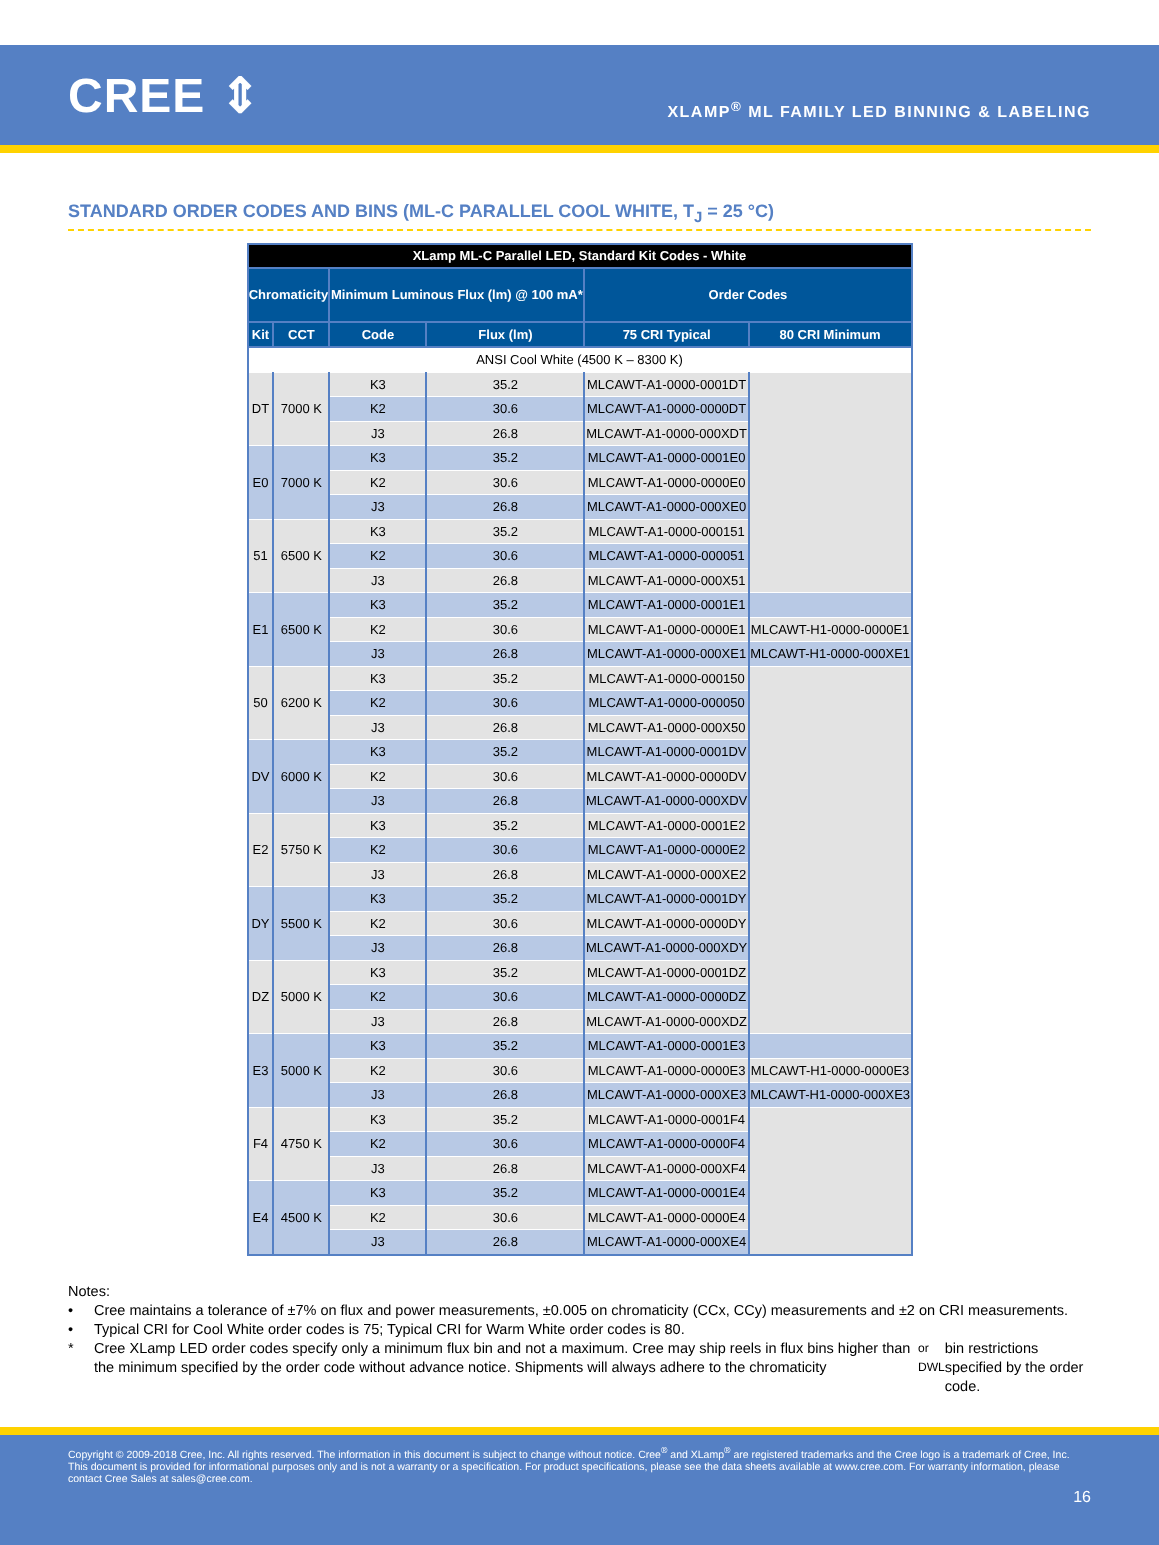CREE ⇕
XLAMP<sup>®</sup> ML FAMILY LED BINNING & LABELING
STANDARD ORDER CODES AND BINS (ML-C PARALLEL COOL WHITE, T<sub>J</sub> = 25 °C)
| XLamp ML-C Parallel LED, Standard Kit Codes - White | | | | | |
| --- | --- | --- | --- | --- | --- |
| Chromaticity | | Minimum Luminous Flux (lm) @ 100 mA* | | Order Codes | |
| Kit | CCT | Code | Flux (lm) | 75 CRI Typical | 80 CRI Minimum |
| ANSI Cool White (4500 K – 8300 K) | | | | | |
| DT | 7000 K | K3 | 35.2 | MLCAWT-A1-0000-0001DT | |
| | | K2 | 30.6 | MLCAWT-A1-0000-0000DT | |
| | | J3 | 26.8 | MLCAWT-A1-0000-000XDT | |
| E0 | 7000 K | K3 | 35.2 | MLCAWT-A1-0000-0001E0 | |
| | | K2 | 30.6 | MLCAWT-A1-0000-0000E0 | |
| | | J3 | 26.8 | MLCAWT-A1-0000-000XE0 | |
| 51 | 6500 K | K3 | 35.2 | MLCAWT-A1-0000-000151 | |
| | | K2 | 30.6 | MLCAWT-A1-0000-000051 | |
| | | J3 | 26.8 | MLCAWT-A1-0000-000X51 | |
| E1 | 6500 K | K3 | 35.2 | MLCAWT-A1-0000-0001E1 | |
| | | K2 | 30.6 | MLCAWT-A1-0000-0000E1 | MLCAWT-H1-0000-0000E1 |
| | | J3 | 26.8 | MLCAWT-A1-0000-000XE1 | MLCAWT-H1-0000-000XE1 |
| 50 | 6200 K | K3 | 35.2 | MLCAWT-A1-0000-000150 | |
| | | K2 | 30.6 | MLCAWT-A1-0000-000050 | |
| | | J3 | 26.8 | MLCAWT-A1-0000-000X50 | |
| DV | 6000 K | K3 | 35.2 | MLCAWT-A1-0000-0001DV | |
| | | K2 | 30.6 | MLCAWT-A1-0000-0000DV | |
| | | J3 | 26.8 | MLCAWT-A1-0000-000XDV | |
| E2 | 5750 K | K3 | 35.2 | MLCAWT-A1-0000-0001E2 | |
| | | K2 | 30.6 | MLCAWT-A1-0000-0000E2 | |
| | | J3 | 26.8 | MLCAWT-A1-0000-000XE2 | |
| DY | 5500 K | K3 | 35.2 | MLCAWT-A1-0000-0001DY | |
| | | K2 | 30.6 | MLCAWT-A1-0000-0000DY | |
| | | J3 | 26.8 | MLCAWT-A1-0000-000XDY | |
| DZ | 5000 K | K3 | 35.2 | MLCAWT-A1-0000-0001DZ | |
| | | K2 | 30.6 | MLCAWT-A1-0000-0000DZ | |
| | | J3 | 26.8 | MLCAWT-A1-0000-000XDZ | |
| E3 | 5000 K | K3 | 35.2 | MLCAWT-A1-0000-0001E3 | |
| | | K2 | 30.6 | MLCAWT-A1-0000-0000E3 | MLCAWT-H1-0000-0000E3 |
| | | J3 | 26.8 | MLCAWT-A1-0000-000XE3 | MLCAWT-H1-0000-000XE3 |
| F4 | 4750 K | K3 | 35.2 | MLCAWT-A1-0000-0001F4 | |
| | | K2 | 30.6 | MLCAWT-A1-0000-0000F4 | |
| | | J3 | 26.8 | MLCAWT-A1-0000-000XF4 | |
| E4 | 4500 K | K3 | 35.2 | MLCAWT-A1-0000-0001E4 | |
| | | K2 | 30.6 | MLCAWT-A1-0000-0000E4 | |
| | | J3 | 26.8 | MLCAWT-A1-0000-000XE4 | |
Notes:
• Cree maintains a tolerance of ±7% on flux and power measurements, ±0.005 on chromaticity (CCx, CCy) measurements and ±2 on CRI measurements.
• Typical CRI for Cool White order codes is 75; Typical CRI for Warm White order codes is 80.
* Cree XLamp LED order codes specify only a minimum flux bin and not a maximum. Cree may ship reels in flux bins higher than the minimum specified by the order code without advance notice. Shipments will always adhere to the chromaticity or DWL bin restrictions specified by the order code.
Copyright © 2009-2018 Cree, Inc. All rights reserved. The information in this document is subject to change without notice. Cree<sup>®</sup> and XLamp<sup>®</sup> are registered trademarks and the Cree logo is a trademark of Cree, Inc. This document is provided for informational purposes only and is not a warranty or a specification. For product specifications, please see the data sheets available at www.cree.com. For warranty information, please contact Cree Sales at sales@cree.com.
16